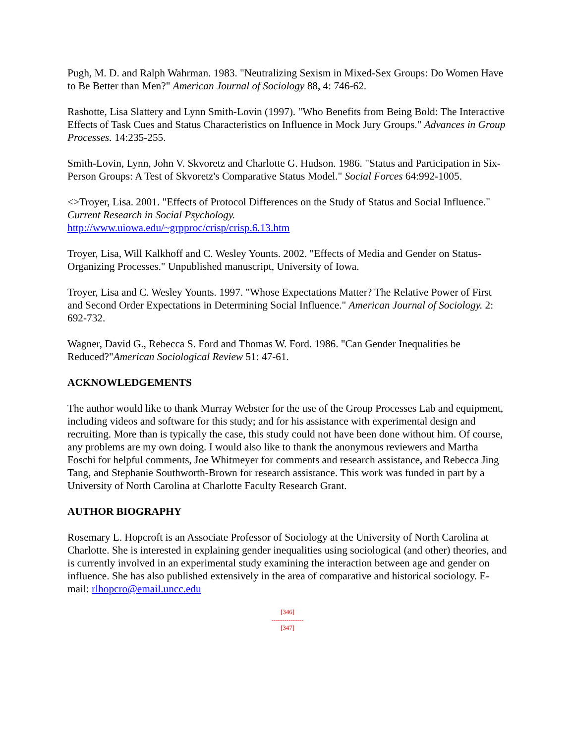Pugh, M. D. and Ralph Wahrman. 1983. "Neutralizing Sexism in Mixed-Sex Groups: Do Women Have to Be Better than Men?" American Journal of Sociology 88, 4: 746-62.
Rashotte, Lisa Slattery and Lynn Smith-Lovin (1997). "Who Benefits from Being Bold: The Interactive Effects of Task Cues and Status Characteristics on Influence in Mock Jury Groups." Advances in Group Processes. 14:235-255.
Smith-Lovin, Lynn, John V. Skvoretz and Charlotte G. Hudson. 1986. "Status and Participation in Six-Person Groups: A Test of Skvoretz's Comparative Status Model." Social Forces 64:992-1005.
<>Troyer, Lisa. 2001. "Effects of Protocol Differences on the Study of Status and Social Influence." Current Research in Social Psychology.
http://www.uiowa.edu/~grpproc/crisp/crisp.6.13.htm
Troyer, Lisa, Will Kalkhoff and C. Wesley Younts. 2002. "Effects of Media and Gender on Status-Organizing Processes." Unpublished manuscript, University of Iowa.
Troyer, Lisa and C. Wesley Younts. 1997. "Whose Expectations Matter? The Relative Power of First and Second Order Expectations in Determining Social Influence." American Journal of Sociology. 2: 692-732.
Wagner, David G., Rebecca S. Ford and Thomas W. Ford. 1986. "Can Gender Inequalities be Reduced?"American Sociological Review 51: 47-61.
ACKNOWLEDGEMENTS
The author would like to thank Murray Webster for the use of the Group Processes Lab and equipment, including videos and software for this study; and for his assistance with experimental design and recruiting. More than is typically the case, this study could not have been done without him. Of course, any problems are my own doing. I would also like to thank the anonymous reviewers and Martha Foschi for helpful comments, Joe Whitmeyer for comments and research assistance, and Rebecca Jing Tang, and Stephanie Southworth-Brown for research assistance. This work was funded in part by a University of North Carolina at Charlotte Faculty Research Grant.
AUTHOR BIOGRAPHY
Rosemary L. Hopcroft is an Associate Professor of Sociology at the University of North Carolina at Charlotte. She is interested in explaining gender inequalities using sociological (and other) theories, and is currently involved in an experimental study examining the interaction between age and gender on influence. She has also published extensively in the area of comparative and historical sociology. E-mail: rlhopcro@email.uncc.edu
[346]
---------------
[347]